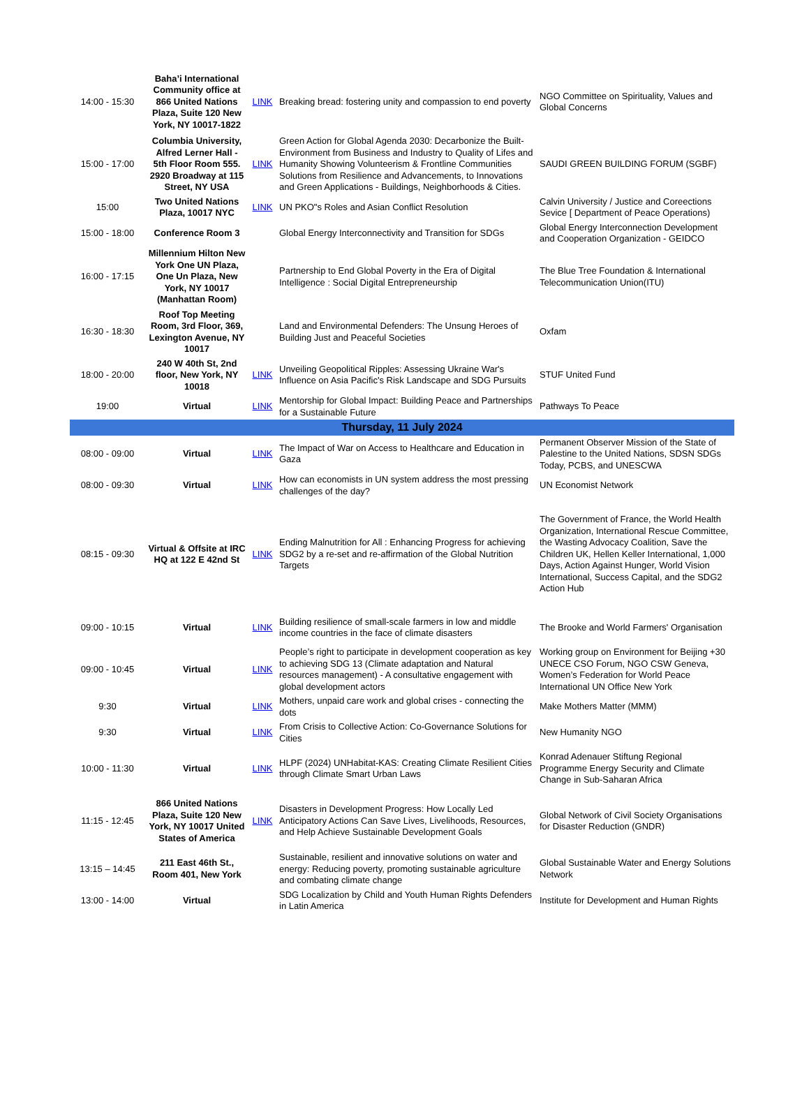| 14:00 - 15:30 | Baha’i International Community office at 866 United Nations Plaza, Suite 120 New York, NY 10017-1822 | LINK | Breaking bread: fostering unity and compassion to end poverty | NGO Committee on Spirituality, Values and Global Concerns |
| 15:00 - 17:00 | Columbia University, Alfred Lerner Hall - 5th Floor Room 555. 2920 Broadway at 115 Street, NY USA | LINK | Green Action for Global Agenda 2030: Decarbonize the Built-Environment from Business and Industry to Quality of Lifes and Humanity Showing Volunteerism & Frontline Communities Solutions from Resilience and Advancements, to Innovations and Green Applications - Buildings, Neighborhoods & Cities. | SAUDI GREEN BUILDING FORUM (SGBF) |
| 15:00 | Two United Nations Plaza, 10017 NYC | LINK | UN PKO"s Roles and Asian Conflict Resolution | Calvin University / Justice and Coreections Sevice [ Department of Peace Operations) |
| 15:00 - 18:00 | Conference Room 3 | | Global Energy Interconnectivity and Transition for SDGs | Global Energy Interconnection Development and Cooperation Organization - GEIDCO |
| 16:00 - 17:15 | Millennium Hilton New York One UN Plaza, One Un Plaza, New York, NY 10017 (Manhattan Room) | | Partnership to End Global Poverty in the Era of Digital Intelligence : Social Digital Entrepreneurship | The Blue Tree Foundation & International Telecommunication Union(ITU) |
| 16:30 - 18:30 | Roof Top Meeting Room, 3rd Floor, 369, Lexington Avenue, NY 10017 | | Land and Environmental Defenders: The Unsung Heroes of Building Just and Peaceful Societies | Oxfam |
| 18:00 - 20:00 | 240 W 40th St, 2nd floor, New York, NY 10018 | LINK | Unveiling Geopolitical Ripples: Assessing Ukraine War's Influence on Asia Pacific's Risk Landscape and SDG Pursuits | STUF United Fund |
| 19:00 | Virtual | LINK | Mentorship for Global Impact: Building Peace and Partnerships for a Sustainable Future | Pathways To Peace |
| Thursday, 11 July 2024 | | | | |
| 08:00 - 09:00 | Virtual | LINK | The Impact of War on Access to Healthcare and Education in Gaza | Permanent Observer Mission of the State of Palestine to the United Nations, SDSN SDGs Today, PCBS, and UNESCWA |
| 08:00 - 09:30 | Virtual | LINK | How can economists in UN system address the most pressing challenges of the day? | UN Economist Network |
| 08:15 - 09:30 | Virtual & Offsite at IRC HQ at 122 E 42nd St | LINK | Ending Malnutrition for All : Enhancing Progress for achieving SDG2 by a re-set and re-affirmation of the Global Nutrition Targets | The Government of France, the World Health Organization, International Rescue Committee, the Wasting Advocacy Coalition, Save the Children UK, Hellen Keller International, 1,000 Days, Action Against Hunger, World Vision International, Success Capital, and the SDG2 Action Hub |
| 09:00 - 10:15 | Virtual | LINK | Building resilience of small-scale farmers in low and middle income countries in the face of climate disasters | The Brooke and World Farmers' Organisation |
| 09:00 - 10:45 | Virtual | LINK | People’s right to participate in development cooperation as key to achieving SDG 13 (Climate adaptation and Natural resources management) - A consultative engagement with global development actors | Working group on Environment for Beijing +30 UNECE CSO Forum, NGO CSW Geneva, Women’s Federation for World Peace International UN Office New York |
| 9:30 | Virtual | LINK | Mothers, unpaid care work and global crises - connecting the dots | Make Mothers Matter (MMM) |
| 9:30 | Virtual | LINK | From Crisis to Collective Action: Co-Governance Solutions for Cities | New Humanity NGO |
| 10:00 - 11:30 | Virtual | LINK | HLPF (2024) UNHabitat-KAS: Creating Climate Resilient Cities through Climate Smart Urban Laws | Konrad Adenauer Stiftung Regional Programme Energy Security and Climate Change in Sub-Saharan Africa |
| 11:15 - 12:45 | 866 United Nations Plaza, Suite 120 New York, NY 10017 United States of America | LINK | Disasters in Development Progress: How Locally Led Anticipatory Actions Can Save Lives, Livelihoods, Resources, and Help Achieve Sustainable Development Goals | Global Network of Civil Society Organisations for Disaster Reduction (GNDR) |
| 13:15 – 14:45 | 211 East 46th St., Room 401, New York | | Sustainable, resilient and innovative solutions on water and energy: Reducing poverty, promoting sustainable agriculture and combating climate change | Global Sustainable Water and Energy Solutions Network |
| 13:00 - 14:00 | Virtual | | SDG Localization by Child and Youth Human Rights Defenders in Latin America | Institute for Development and Human Rights |